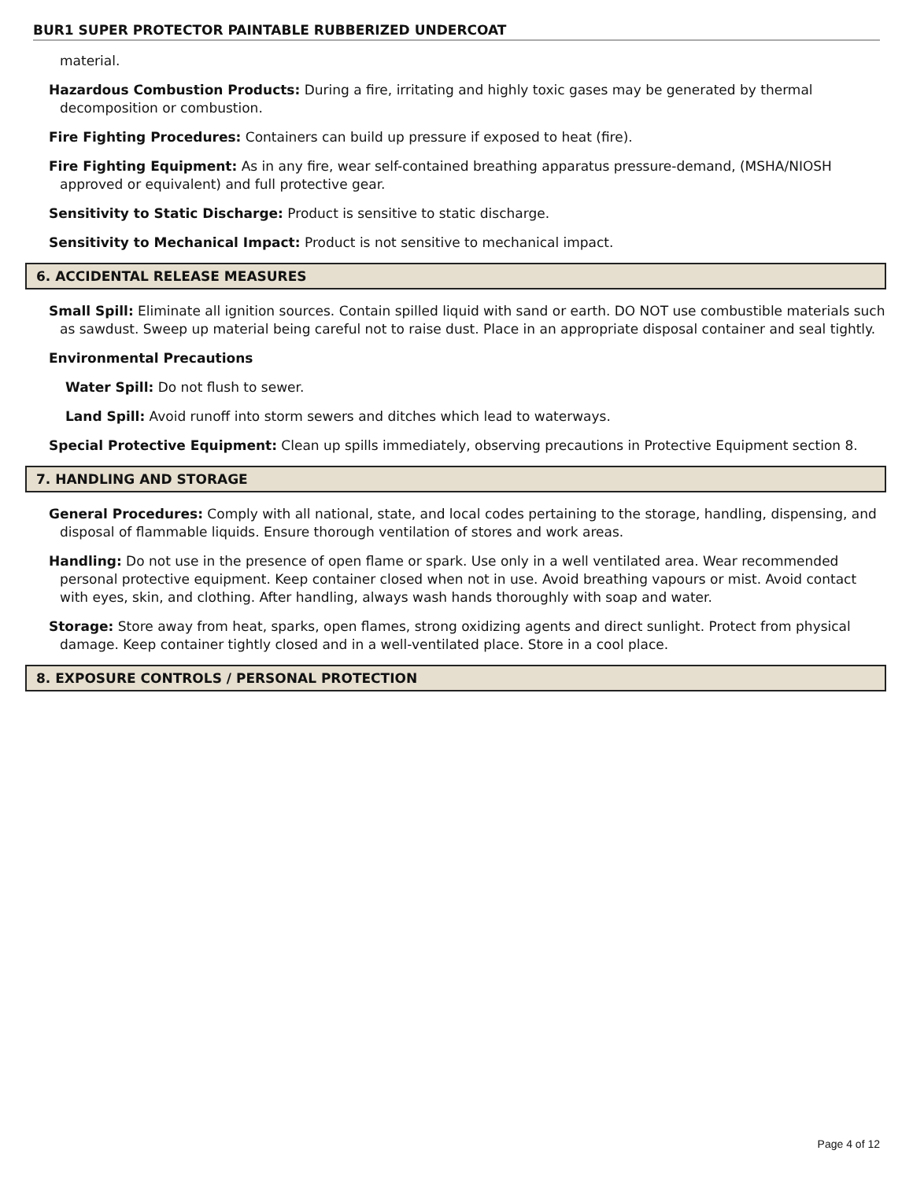BUR1 SUPER PROTECTOR PAINTABLE RUBBERIZED UNDERCOAT
material.
Hazardous Combustion Products: During a fire, irritating and highly toxic gases may be generated by thermal decomposition or combustion.
Fire Fighting Procedures: Containers can build up pressure if exposed to heat (fire).
Fire Fighting Equipment: As in any fire, wear self-contained breathing apparatus pressure-demand, (MSHA/NIOSH approved or equivalent) and full protective gear.
Sensitivity to Static Discharge: Product is sensitive to static discharge.
Sensitivity to Mechanical Impact: Product is not sensitive to mechanical impact.
6. ACCIDENTAL RELEASE MEASURES
Small Spill: Eliminate all ignition sources. Contain spilled liquid with sand or earth. DO NOT use combustible materials such as sawdust. Sweep up material being careful not to raise dust. Place in an appropriate disposal container and seal tightly.
Environmental Precautions
Water Spill: Do not flush to sewer.
Land Spill: Avoid runoff into storm sewers and ditches which lead to waterways.
Special Protective Equipment: Clean up spills immediately, observing precautions in Protective Equipment section 8.
7. HANDLING AND STORAGE
General Procedures: Comply with all national, state, and local codes pertaining to the storage, handling, dispensing, and disposal of flammable liquids. Ensure thorough ventilation of stores and work areas.
Handling: Do not use in the presence of open flame or spark. Use only in a well ventilated area. Wear recommended personal protective equipment. Keep container closed when not in use. Avoid breathing vapours or mist. Avoid contact with eyes, skin, and clothing. After handling, always wash hands thoroughly with soap and water.
Storage: Store away from heat, sparks, open flames, strong oxidizing agents and direct sunlight. Protect from physical damage. Keep container tightly closed and in a well-ventilated place. Store in a cool place.
8. EXPOSURE CONTROLS / PERSONAL PROTECTION
Page 4 of 12